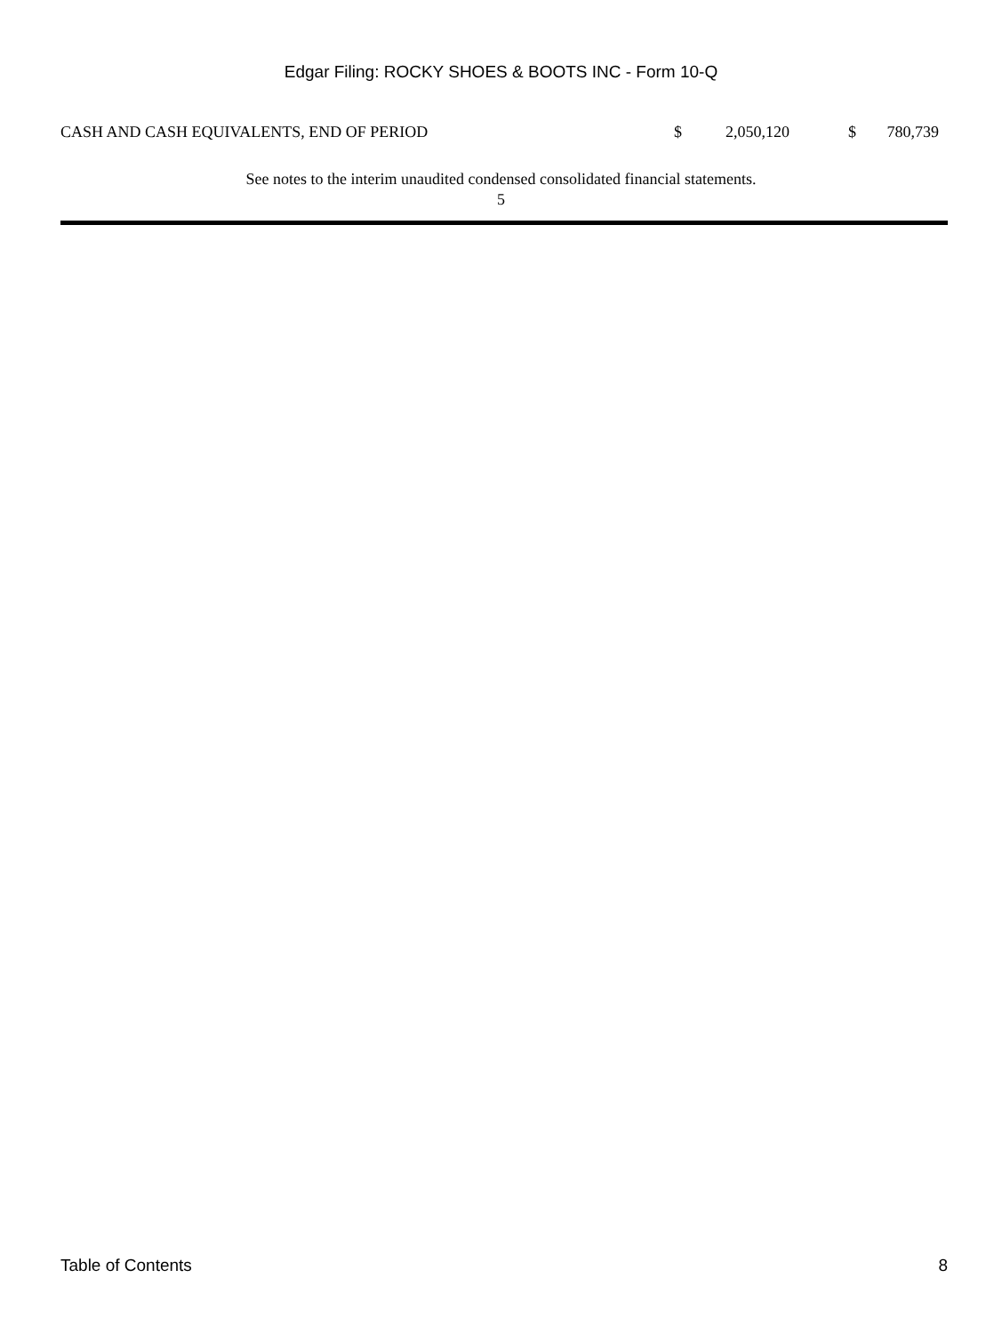Edgar Filing: ROCKY SHOES & BOOTS INC - Form 10-Q
| CASH AND CASH EQUIVALENTS, END OF PERIOD | $ | 2,050,120 | $ | 780,739 |
See notes to the interim unaudited condensed consolidated financial statements.
5
Table of Contents 8